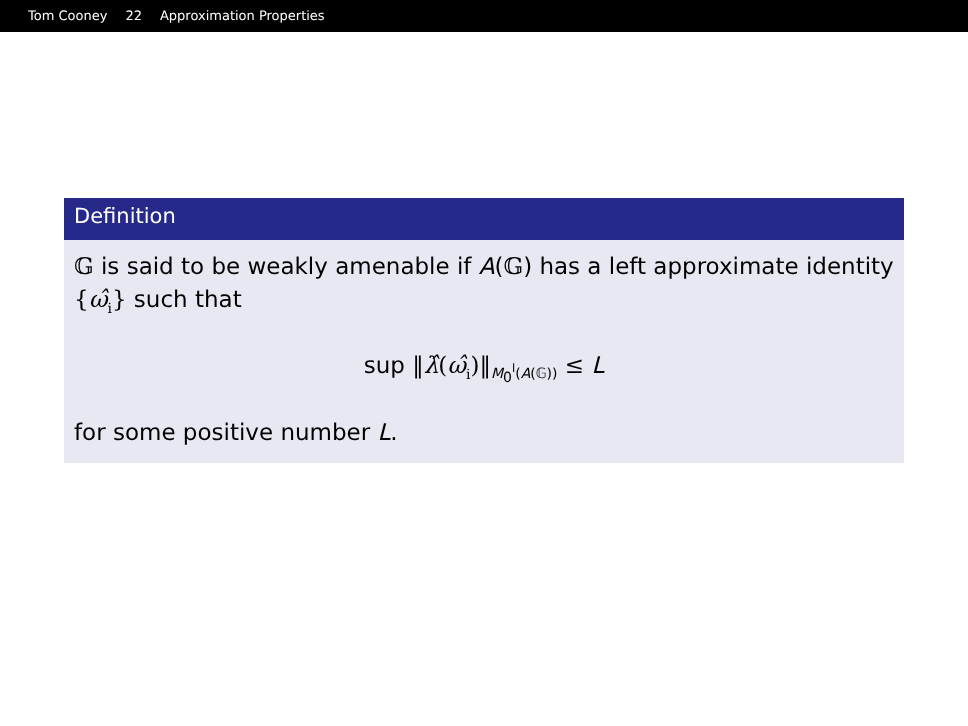Tom Cooney 22 Approximation Properties
Definition
𝔾 is said to be weakly amenable if A(𝔾) has a left approximate identity {ω̂<sub>i</sub>} such that
sup ‖λ̂(ω̂<sub>i</sub>)‖<sub>M<sub>0</sub><sup>l</sup>(A(𝔾))</sub> ≤ L
for some positive number L.